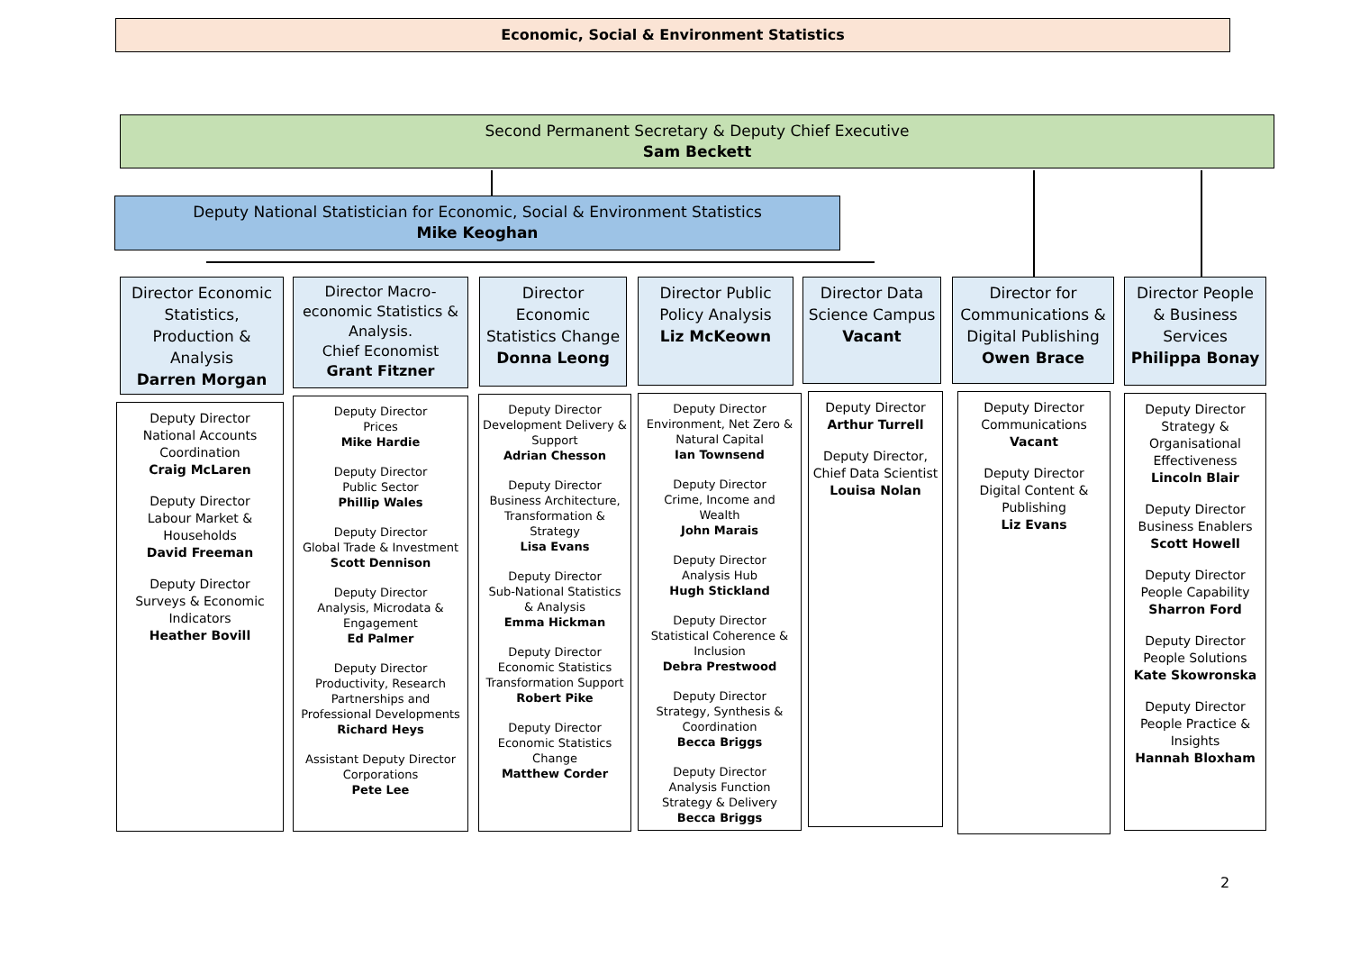Economic, Social & Environment Statistics
Second Permanent Secretary & Deputy Chief Executive
Sam Beckett
Deputy National Statistician for Economic, Social & Environment Statistics
Mike Keoghan
Director Economic Statistics, Production & Analysis
Darren Morgan
Deputy Director
National Accounts Coordination
Craig McLaren
Deputy Director
Labour Market & Households
David Freeman
Deputy Director
Surveys & Economic Indicators
Heather Bovill
Director Macro-economic Statistics & Analysis.
Chief Economist
Grant Fitzner
Deputy Director
Prices
Mike Hardie
Deputy Director
Public Sector
Phillip Wales
Deputy Director
Global Trade & Investment
Scott Dennison
Deputy Director
Analysis, Microdata & Engagement
Ed Palmer
Deputy Director
Productivity, Research Partnerships and Professional Developments
Richard Heys
Assistant Deputy Director
Corporations
Pete Lee
Director Economic Statistics Change
Donna Leong
Deputy Director
Development Delivery & Support
Adrian Chesson
Deputy Director
Business Architecture, Transformation & Strategy
Lisa Evans
Deputy Director
Sub-National Statistics & Analysis
Emma Hickman
Deputy Director
Economic Statistics Transformation Support
Robert Pike
Deputy Director
Economic Statistics Change
Matthew Corder
Director Public Policy Analysis
Liz McKeown
Deputy Director
Environment, Net Zero & Natural Capital
Ian Townsend
Deputy Director
Crime, Income and Wealth
John Marais
Deputy Director
Analysis Hub
Hugh Stickland
Deputy Director
Statistical Coherence & Inclusion
Debra Prestwood
Deputy Director
Strategy, Synthesis & Coordination
Becca Briggs
Deputy Director
Analysis Function Strategy & Delivery
Becca Briggs
Director Data Science Campus
Vacant
Deputy Director
Arthur Turrell
Deputy Director, Chief Data Scientist
Louisa Nolan
Director for Communications & Digital Publishing
Owen Brace
Deputy Director
Communications
Vacant
Deputy Director
Digital Content & Publishing
Liz Evans
Director People & Business Services
Philippa Bonay
Deputy Director
Strategy & Organisational Effectiveness
Lincoln Blair
Deputy Director
Business Enablers
Scott Howell
Deputy Director
People Capability
Sharron Ford
Deputy Director
People Solutions
Kate Skowronska
Deputy Director
People Practice & Insights
Hannah Bloxham
2